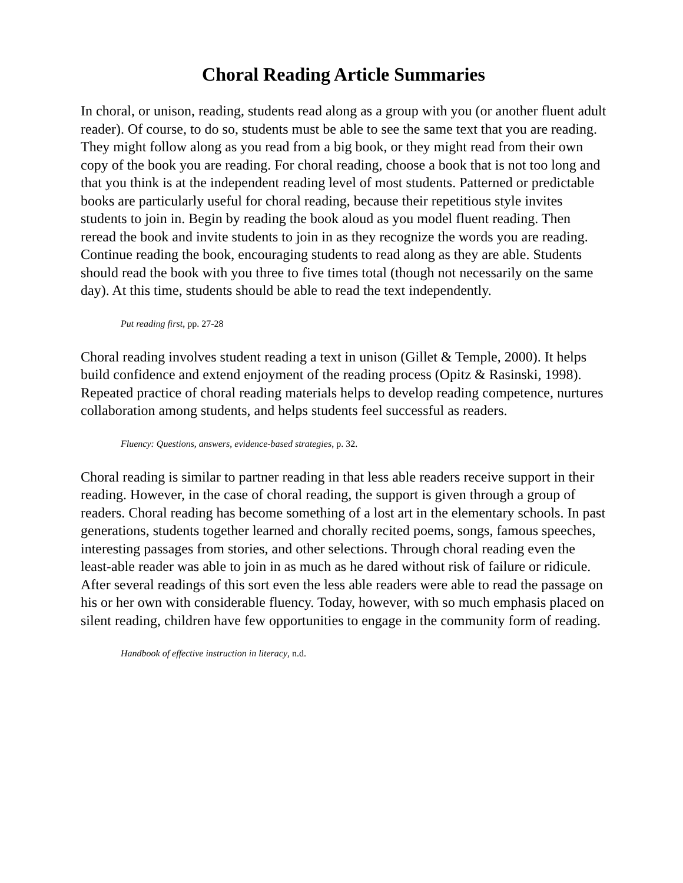Choral Reading Article Summaries
In choral, or unison, reading, students read along as a group with you (or another fluent adult reader). Of course, to do so, students must be able to see the same text that you are reading. They might follow along as you read from a big book, or they might read from their own copy of the book you are reading. For choral reading, choose a book that is not too long and that you think is at the independent reading level of most students. Patterned or predictable books are particularly useful for choral reading, because their repetitious style invites students to join in. Begin by reading the book aloud as you model fluent reading. Then reread the book and invite students to join in as they recognize the words you are reading. Continue reading the book, encouraging students to read along as they are able. Students should read the book with you three to five times total (though not necessarily on the same day). At this time, students should be able to read the text independently.
Put reading first, pp. 27-28
Choral reading involves student reading a text in unison (Gillet & Temple, 2000). It helps build confidence and extend enjoyment of the reading process (Opitz & Rasinski, 1998). Repeated practice of choral reading materials helps to develop reading competence, nurtures collaboration among students, and helps students feel successful as readers.
Fluency: Questions, answers, evidence-based strategies, p. 32.
Choral reading is similar to partner reading in that less able readers receive support in their reading. However, in the case of choral reading, the support is given through a group of readers. Choral reading has become something of a lost art in the elementary schools. In past generations, students together learned and chorally recited poems, songs, famous speeches, interesting passages from stories, and other selections. Through choral reading even the least-able reader was able to join in as much as he dared without risk of failure or ridicule. After several readings of this sort even the less able readers were able to read the passage on his or her own with considerable fluency. Today, however, with so much emphasis placed on silent reading, children have few opportunities to engage in the community form of reading.
Handbook of effective instruction in literacy, n.d.